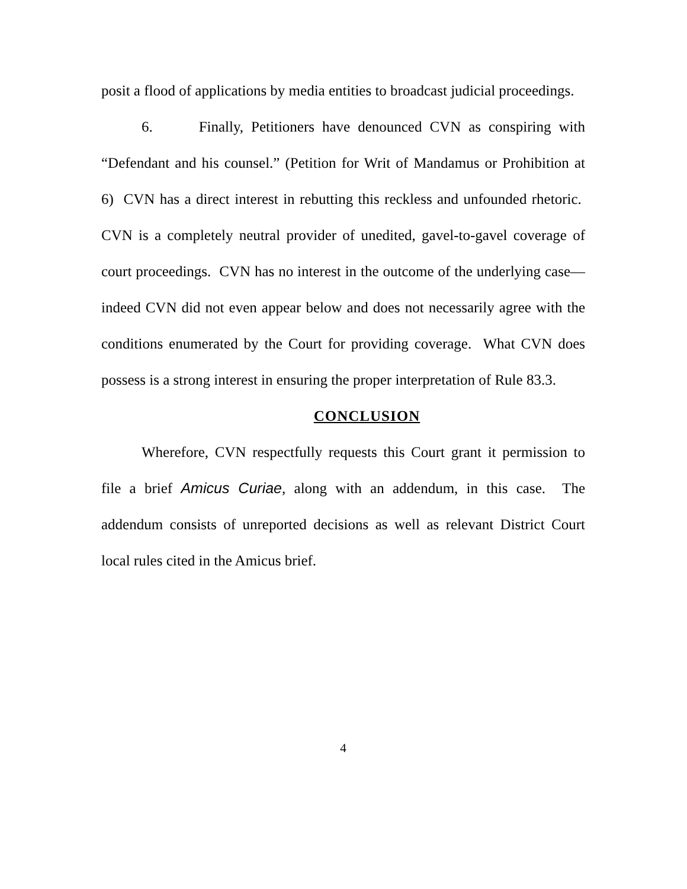posit a flood of applications by media entities to broadcast judicial proceedings.
6. Finally, Petitioners have denounced CVN as conspiring with “Defendant and his counsel.” (Petition for Writ of Mandamus or Prohibition at 6) CVN has a direct interest in rebutting this reckless and unfounded rhetoric. CVN is a completely neutral provider of unedited, gavel-to-gavel coverage of court proceedings. CVN has no interest in the outcome of the underlying case—indeed CVN did not even appear below and does not necessarily agree with the conditions enumerated by the Court for providing coverage. What CVN does possess is a strong interest in ensuring the proper interpretation of Rule 83.3.
CONCLUSION
Wherefore, CVN respectfully requests this Court grant it permission to file a brief Amicus Curiae, along with an addendum, in this case. The addendum consists of unreported decisions as well as relevant District Court local rules cited in the Amicus brief.
4